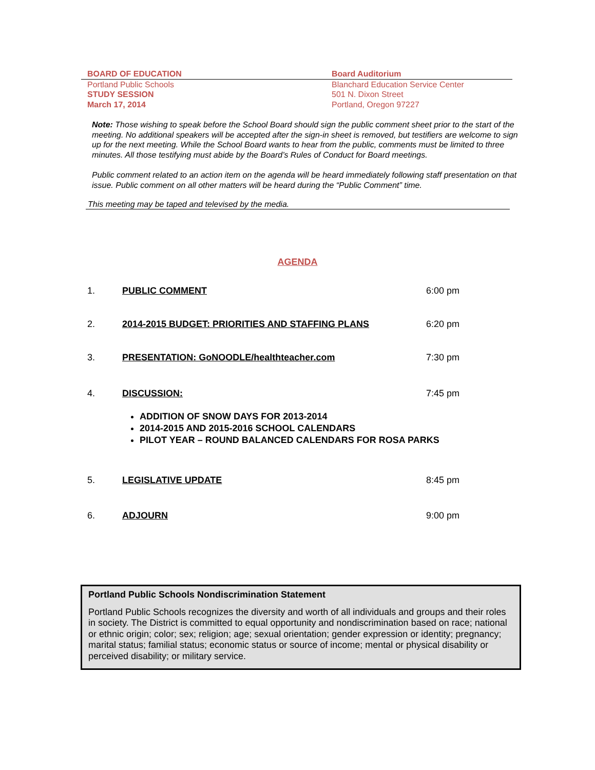BOARD OF EDUCATION Board Auditorium
Portland Public Schools
STUDY SESSION
March 17, 2014
Blanchard Education Service Center
501 N. Dixon Street
Portland, Oregon 97227
Note: Those wishing to speak before the School Board should sign the public comment sheet prior to the start of the meeting. No additional speakers will be accepted after the sign-in sheet is removed, but testifiers are welcome to sign up for the next meeting. While the School Board wants to hear from the public, comments must be limited to three minutes. All those testifying must abide by the Board’s Rules of Conduct for Board meetings.
Public comment related to an action item on the agenda will be heard immediately following staff presentation on that issue. Public comment on all other matters will be heard during the “Public Comment” time.
This meeting may be taped and televised by the media.
AGENDA
1. PUBLIC COMMENT 6:00 pm
2. 2014-2015 BUDGET: PRIORITIES AND STAFFING PLANS 6:20 pm
3. PRESENTATION: GoNOODLE/healthteacher.com 7:30 pm
4. DISCUSSION: 7:45 pm
ADDITION OF SNOW DAYS FOR 2013-2014
2014-2015 AND 2015-2016 SCHOOL CALENDARS
PILOT YEAR – ROUND BALANCED CALENDARS FOR ROSA PARKS
5. LEGISLATIVE UPDATE 8:45 pm
6. ADJOURN 9:00 pm
Portland Public Schools Nondiscrimination Statement
Portland Public Schools recognizes the diversity and worth of all individuals and groups and their roles in society. The District is committed to equal opportunity and nondiscrimination based on race; national or ethnic origin; color; sex; religion; age; sexual orientation; gender expression or identity; pregnancy; marital status; familial status; economic status or source of income; mental or physical disability or perceived disability; or military service.